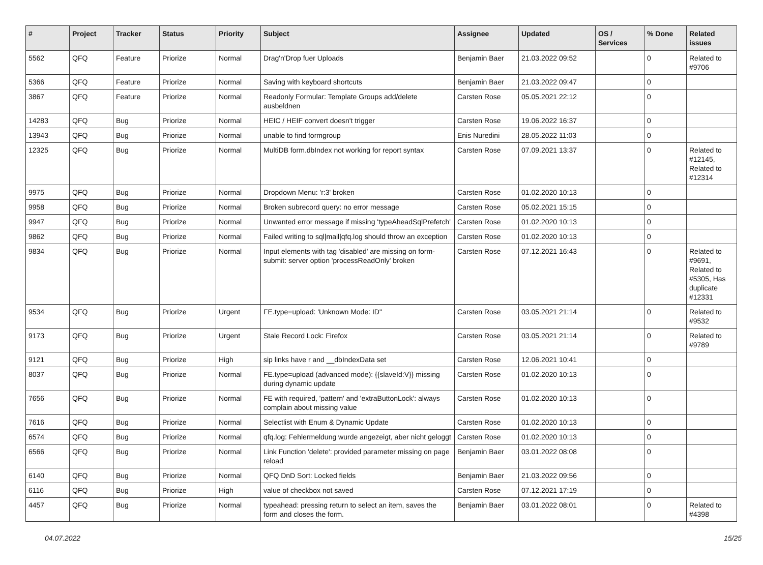| # | Project | Tracker | Status | Priority | Subject | Assignee | Updated | OS / Services | % Done | Related issues |
| --- | --- | --- | --- | --- | --- | --- | --- | --- | --- | --- |
| 5562 | QFQ | Feature | Priorize | Normal | Drag'n'Drop fuer Uploads | Benjamin Baer | 21.03.2022 09:52 | | 0 | Related to #9706 |
| 5366 | QFQ | Feature | Priorize | Normal | Saving with keyboard shortcuts | Benjamin Baer | 21.03.2022 09:47 | | 0 | |
| 3867 | QFQ | Feature | Priorize | Normal | Readonly Formular: Template Groups add/delete ausbeldnen | Carsten Rose | 05.05.2021 22:12 | | 0 | |
| 14283 | QFQ | Bug | Priorize | Normal | HEIC / HEIF convert doesn't trigger | Carsten Rose | 19.06.2022 16:37 | | 0 | |
| 13943 | QFQ | Bug | Priorize | Normal | unable to find formgroup | Enis Nuredini | 28.05.2022 11:03 | | 0 | |
| 12325 | QFQ | Bug | Priorize | Normal | MultiDB form.dbIndex not working for report syntax | Carsten Rose | 07.09.2021 13:37 | | 0 | Related to #12145, Related to #12314 |
| 9975 | QFQ | Bug | Priorize | Normal | Dropdown Menu: 'r:3' broken | Carsten Rose | 01.02.2020 10:13 | | 0 | |
| 9958 | QFQ | Bug | Priorize | Normal | Broken subrecord query: no error message | Carsten Rose | 05.02.2021 15:15 | | 0 | |
| 9947 | QFQ | Bug | Priorize | Normal | Unwanted error message if missing 'typeAheadSqlPrefetch' | Carsten Rose | 01.02.2020 10:13 | | 0 | |
| 9862 | QFQ | Bug | Priorize | Normal | Failed writing to sql/mail/qfq.log should throw an exception | Carsten Rose | 01.02.2020 10:13 | | 0 | |
| 9834 | QFQ | Bug | Priorize | Normal | Input elements with tag 'disabled' are missing on form-submit: server option 'processReadOnly' broken | Carsten Rose | 07.12.2021 16:43 | | 0 | Related to #9691, Related to #5305, Has duplicate #12331 |
| 9534 | QFQ | Bug | Priorize | Urgent | FE.type=upload: 'Unknown Mode: ID" | Carsten Rose | 03.05.2021 21:14 | | 0 | Related to #9532 |
| 9173 | QFQ | Bug | Priorize | Urgent | Stale Record Lock: Firefox | Carsten Rose | 03.05.2021 21:14 | | 0 | Related to #9789 |
| 9121 | QFQ | Bug | Priorize | High | sip links have r and __dbIndexData set | Carsten Rose | 12.06.2021 10:41 | | 0 | |
| 8037 | QFQ | Bug | Priorize | Normal | FE.type=upload (advanced mode): {{slaveId:V}} missing during dynamic update | Carsten Rose | 01.02.2020 10:13 | | 0 | |
| 7656 | QFQ | Bug | Priorize | Normal | FE with required, 'pattern' and 'extraButtonLock': always complain about missing value | Carsten Rose | 01.02.2020 10:13 | | 0 | |
| 7616 | QFQ | Bug | Priorize | Normal | Selectlist with Enum & Dynamic Update | Carsten Rose | 01.02.2020 10:13 | | 0 | |
| 6574 | QFQ | Bug | Priorize | Normal | qfq.log: Fehlermeldung wurde angezeigt, aber nicht geloggt | Carsten Rose | 01.02.2020 10:13 | | 0 | |
| 6566 | QFQ | Bug | Priorize | Normal | Link Function 'delete': provided parameter missing on page reload | Benjamin Baer | 03.01.2022 08:08 | | 0 | |
| 6140 | QFQ | Bug | Priorize | Normal | QFQ DnD Sort: Locked fields | Benjamin Baer | 21.03.2022 09:56 | | 0 | |
| 6116 | QFQ | Bug | Priorize | High | value of checkbox not saved | Carsten Rose | 07.12.2021 17:19 | | 0 | |
| 4457 | QFQ | Bug | Priorize | Normal | typeahead: pressing return to select an item, saves the form and closes the form. | Benjamin Baer | 03.01.2022 08:01 | | 0 | Related to #4398 |
04.07.2022 15/25